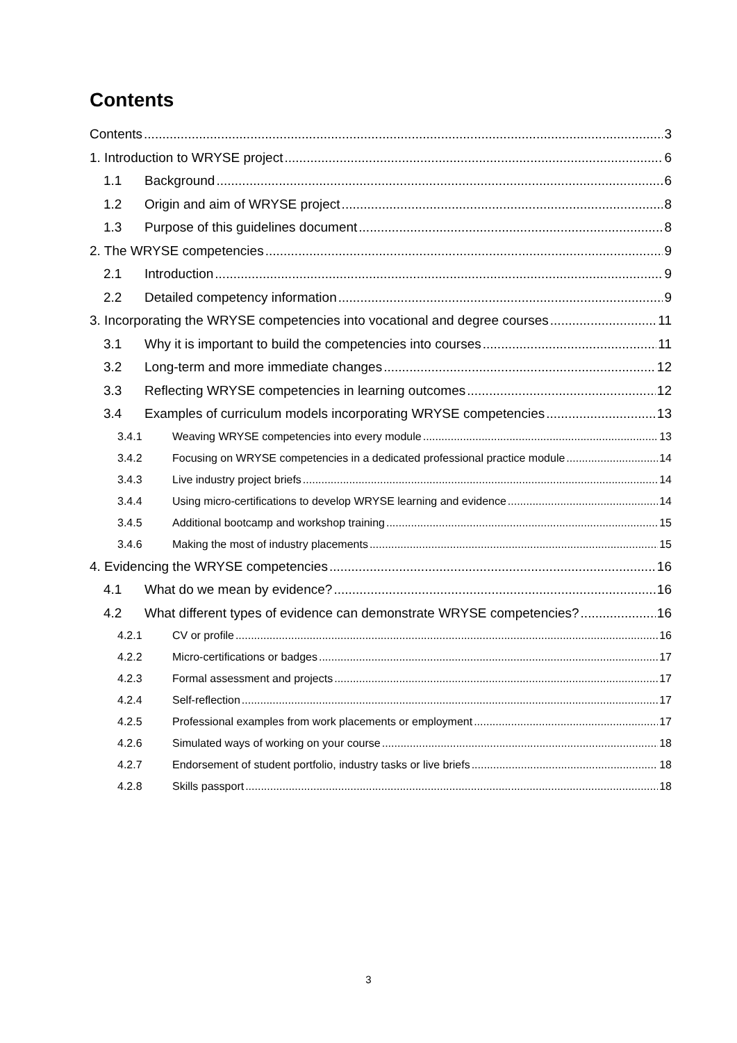Contents
Contents 3
1. Introduction to WRYSE project 6
1.1 Background 6
1.2 Origin and aim of WRYSE project 8
1.3 Purpose of this guidelines document 8
2. The WRYSE competencies 9
2.1 Introduction 9
2.2 Detailed competency information 9
3. Incorporating the WRYSE competencies into vocational and degree courses 11
3.1 Why it is important to build the competencies into courses 11
3.2 Long-term and more immediate changes 12
3.3 Reflecting WRYSE competencies in learning outcomes 12
3.4 Examples of curriculum models incorporating WRYSE competencies 13
3.4.1 Weaving WRYSE competencies into every module 13
3.4.2 Focusing on WRYSE competencies in a dedicated professional practice module 14
3.4.3 Live industry project briefs 14
3.4.4 Using micro-certifications to develop WRYSE learning and evidence 14
3.4.5 Additional bootcamp and workshop training 15
3.4.6 Making the most of industry placements 15
4. Evidencing the WRYSE competencies 16
4.1 What do we mean by evidence? 16
4.2 What different types of evidence can demonstrate WRYSE competencies? 16
4.2.1 CV or profile 16
4.2.2 Micro-certifications or badges 17
4.2.3 Formal assessment and projects 17
4.2.4 Self-reflection 17
4.2.5 Professional examples from work placements or employment 17
4.2.6 Simulated ways of working on your course 18
4.2.7 Endorsement of student portfolio, industry tasks or live briefs 18
4.2.8 Skills passport 18
3